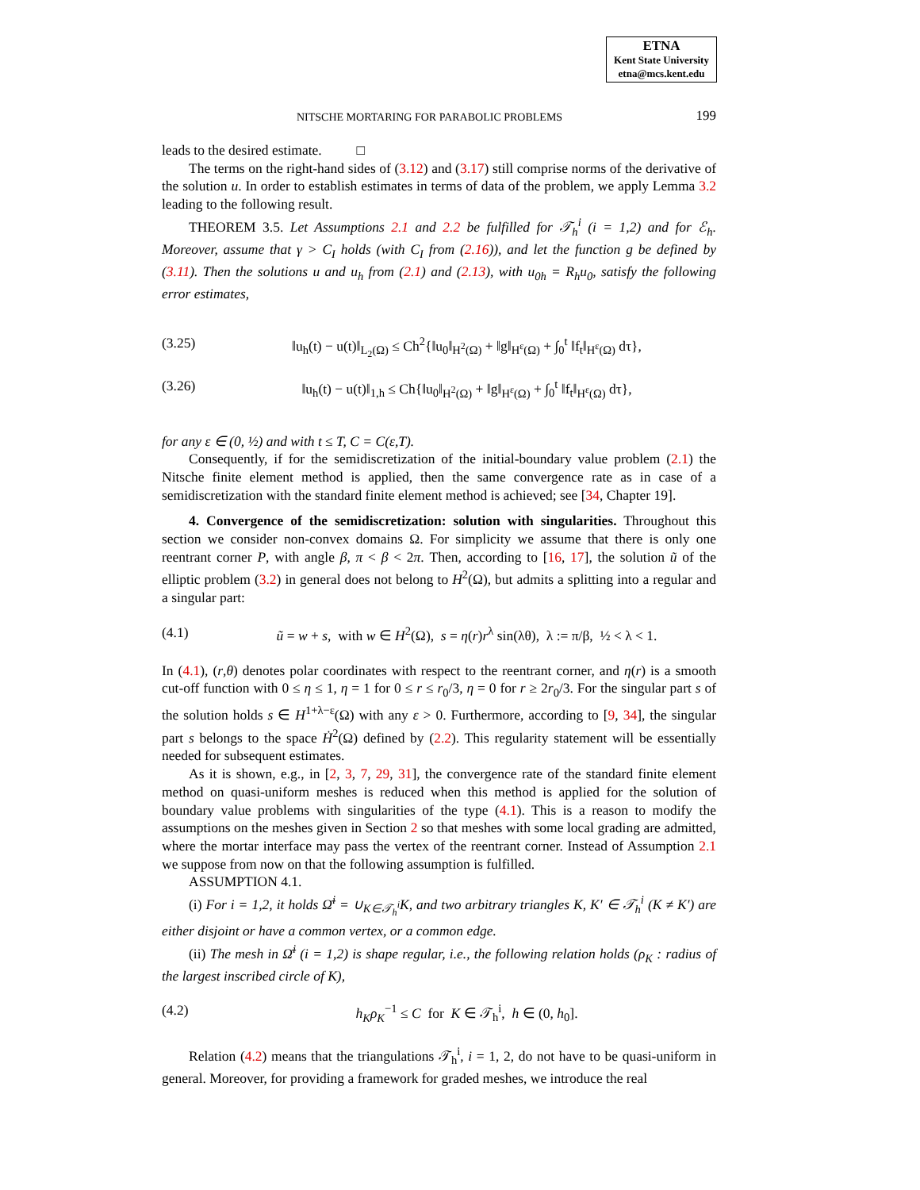ETNA
Kent State University
etna@mcs.kent.edu
NITSCHE MORTARING FOR PARABOLIC PROBLEMS 199
leads to the desired estimate. □
The terms on the right-hand sides of (3.12) and (3.17) still comprise norms of the derivative of the solution u. In order to establish estimates in terms of data of the problem, we apply Lemma 3.2 leading to the following result.
THEOREM 3.5. Let Assumptions 2.1 and 2.2 be fulfilled for 𝒯<sub>h</sub><sup>i</sup> (i = 1,2) and for ℰ<sub>h</sub>. Moreover, assume that γ > C<sub>I</sub> holds (with C<sub>I</sub> from (2.16)), and let the function g be defined by (3.11). Then the solutions u and u<sub>h</sub> from (2.1) and (2.13), with u<sub>0h</sub> = R<sub>h</sub>u<sub>0</sub>, satisfy the following error estimates,
(3.25) ‖u<sub>h</sub>(t) − u(t)‖<sub>L<sub>2</sub>(Ω)</sub> ≤ Ch<sup>2</sup>{‖u<sub>0</sub>‖<sub>H<sup>2</sup>(Ω)</sub> + ‖g‖<sub>H<sup>ε</sup>(Ω)</sub> + ∫<sub>0</sub><sup>t</sup> ‖f<sub>t</sub>‖<sub>H<sup>ε</sup>(Ω)</sub> dτ},
(3.26) ‖u<sub>h</sub>(t) − u(t)‖<sub>1,h</sub> ≤ Ch{‖u<sub>0</sub>‖<sub>H<sup>2</sup>(Ω)</sub> + ‖g‖<sub>H<sup>ε</sup>(Ω)</sub> + ∫<sub>0</sub><sup>t</sup> ‖f<sub>t</sub>‖<sub>H<sup>ε</sup>(Ω)</sub> dτ},
for any ε ∈ (0, ½) and with t ≤ T, C = C(ε,T).
Consequently, if for the semidiscretization of the initial-boundary value problem (2.1) the Nitsche finite element method is applied, then the same convergence rate as in case of a semidiscretization with the standard finite element method is achieved; see [34, Chapter 19].
4. Convergence of the semidiscretization: solution with singularities. Throughout this section we consider non-convex domains Ω. For simplicity we assume that there is only one reentrant corner P, with angle β, π < β < 2π. Then, according to [16, 17], the solution ũ of the elliptic problem (3.2) in general does not belong to H<sup>2</sup>(Ω), but admits a splitting into a regular and a singular part:
(4.1) ũ = w + s, with w ∈ H<sup>2</sup>(Ω), s = η(r)r<sup>λ</sup> sin(λθ), λ := π/β, ½ < λ < 1.
In (4.1), (r,θ) denotes polar coordinates with respect to the reentrant corner, and η(r) is a smooth cut-off function with 0 ≤ η ≤ 1, η = 1 for 0 ≤ r ≤ r<sub>0</sub>/3, η = 0 for r ≥ 2r<sub>0</sub>/3. For the singular part s of the solution holds s ∈ H<sup>1+λ−ε</sup>(Ω) with any ε > 0. Furthermore, according to [9, 34], the singular part s belongs to the space Ḣ<sup>2</sup>(Ω) defined by (2.2). This regularity statement will be essentially needed for subsequent estimates.
As it is shown, e.g., in [2, 3, 7, 29, 31], the convergence rate of the standard finite element method on quasi-uniform meshes is reduced when this method is applied for the solution of boundary value problems with singularities of the type (4.1). This is a reason to modify the assumptions on the meshes given in Section 2 so that meshes with some local grading are admitted, where the mortar interface may pass the vertex of the reentrant corner. Instead of Assumption 2.1 we suppose from now on that the following assumption is fulfilled.
ASSUMPTION 4.1.
(i) For i = 1,2, it holds Ω̄<sup>i</sup> = ∪<sub>K∈𝒯<sub>h</sub><sup>i</sup></sub>K, and two arbitrary triangles K, K′ ∈ 𝒯<sub>h</sub><sup>i</sup> (K ≠ K′) are either disjoint or have a common vertex, or a common edge.
(ii) The mesh in Ω̄<sup>i</sup> (i = 1,2) is shape regular, i.e., the following relation holds (ρ<sub>K</sub> : radius of the largest inscribed circle of K),
(4.2) h<sub>K</sub>ρ<sub>K</sub><sup>−1</sup> ≤ C for K ∈ 𝒯<sub>h</sub><sup>i</sup>, h ∈ (0, h<sub>0</sub>].
Relation (4.2) means that the triangulations 𝒯<sub>h</sub><sup>i</sup>, i = 1, 2, do not have to be quasi-uniform in general. Moreover, for providing a framework for graded meshes, we introduce the real